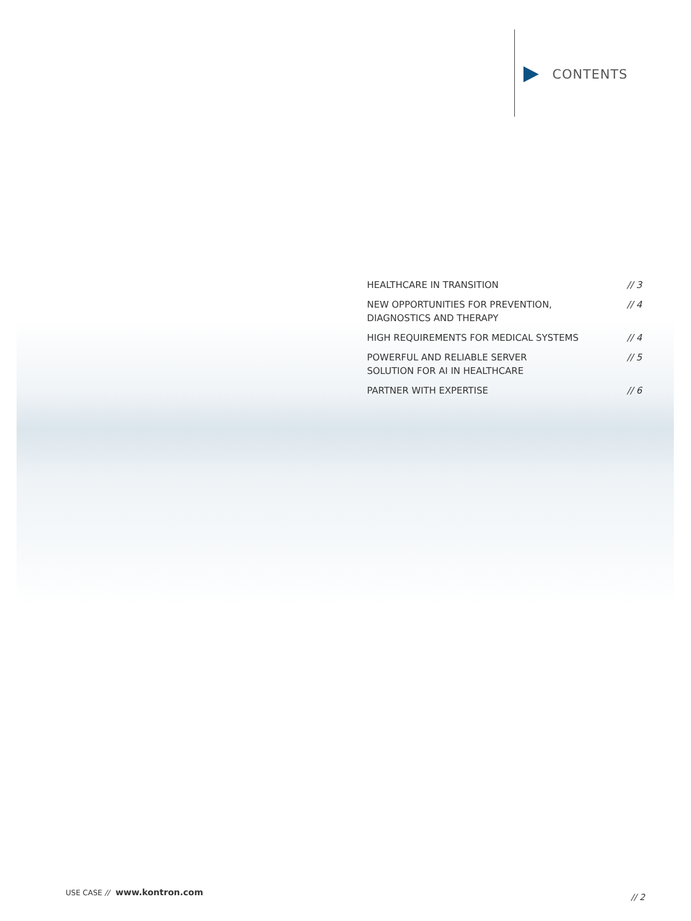CONTENTS
HEALTHCARE IN TRANSITION // 3
NEW OPPORTUNITIES FOR PREVENTION,
DIAGNOSTICS AND THERAPY
// 4
HIGH REQUIREMENTS FOR MEDICAL SYSTEMS
// 4
POWERFUL AND RELIABLE SERVER
SOLUTION FOR AI IN HEALTHCARE
// 5
PARTNER WITH EXPERTISE // 6
USE CASE // www.kontron.com
// 2